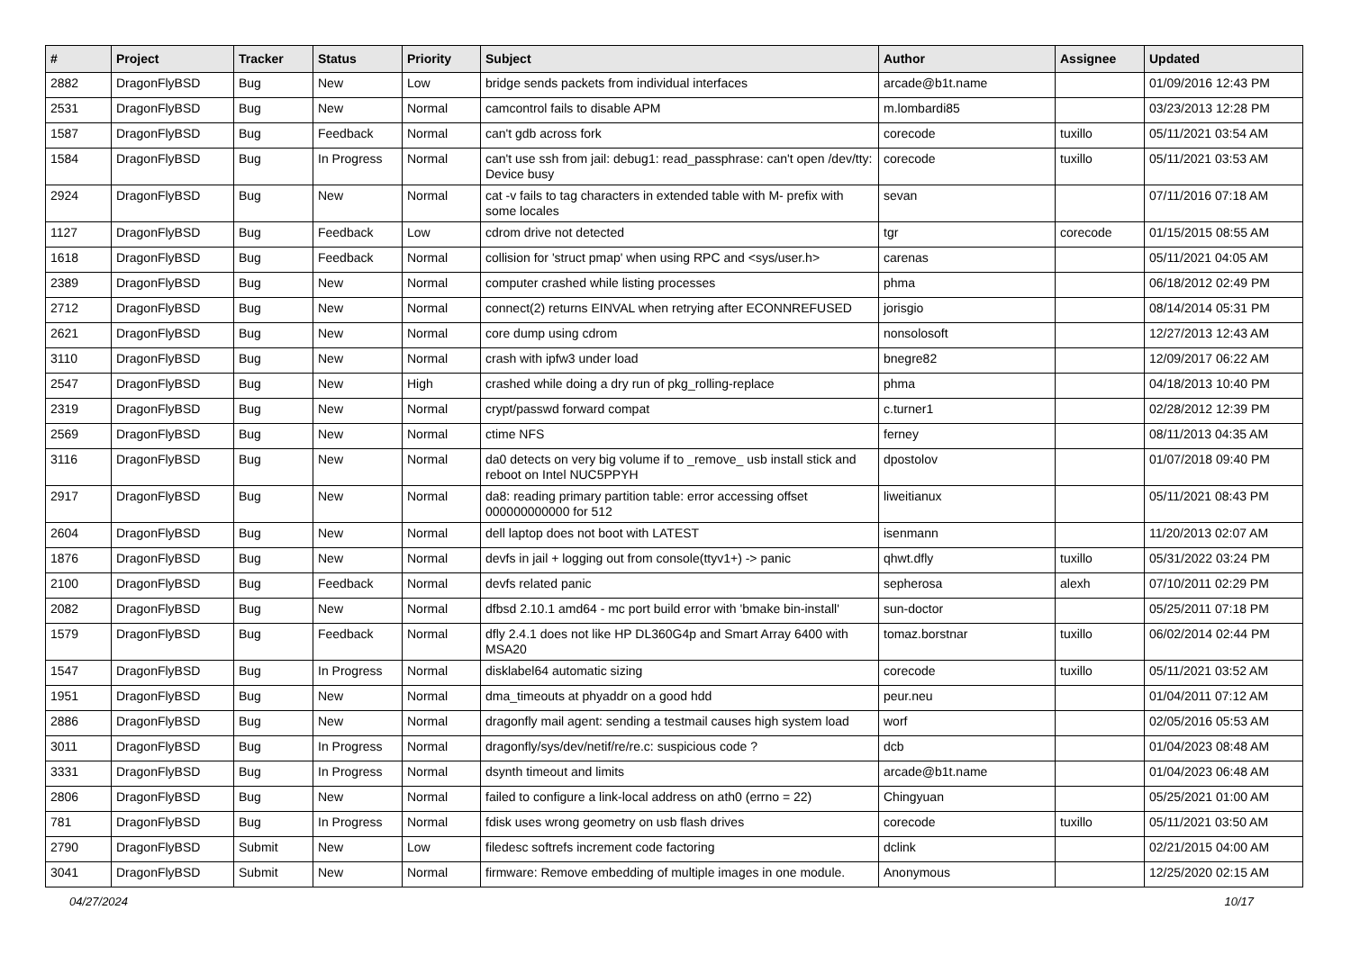| # | Project | Tracker | Status | Priority | Subject | Author | Assignee | Updated |
| --- | --- | --- | --- | --- | --- | --- | --- | --- |
| 2882 | DragonFlyBSD | Bug | New | Low | bridge sends packets from individual interfaces | arcade@b1t.name | | 01/09/2016 12:43 PM |
| 2531 | DragonFlyBSD | Bug | New | Normal | camcontrol fails to disable APM | m.lombardi85 | | 03/23/2013 12:28 PM |
| 1587 | DragonFlyBSD | Bug | Feedback | Normal | can't gdb across fork | corecode | tuxillo | 05/11/2021 03:54 AM |
| 1584 | DragonFlyBSD | Bug | In Progress | Normal | can't use ssh from jail: debug1: read_passphrase: can't open /dev/tty: Device busy | corecode | tuxillo | 05/11/2021 03:53 AM |
| 2924 | DragonFlyBSD | Bug | New | Normal | cat -v fails to tag characters in extended table with M- prefix with some locales | sevan | | 07/11/2016 07:18 AM |
| 1127 | DragonFlyBSD | Bug | Feedback | Low | cdrom drive not detected | tgr | corecode | 01/15/2015 08:55 AM |
| 1618 | DragonFlyBSD | Bug | Feedback | Normal | collision for 'struct pmap' when using RPC and <sys/user.h> | carenas | | 05/11/2021 04:05 AM |
| 2389 | DragonFlyBSD | Bug | New | Normal | computer crashed while listing processes | phma | | 06/18/2012 02:49 PM |
| 2712 | DragonFlyBSD | Bug | New | Normal | connect(2) returns EINVAL when retrying after ECONNREFUSED | jorisgio | | 08/14/2014 05:31 PM |
| 2621 | DragonFlyBSD | Bug | New | Normal | core dump using cdrom | nonsolosoft | | 12/27/2013 12:43 AM |
| 3110 | DragonFlyBSD | Bug | New | Normal | crash with ipfw3 under load | bnegre82 | | 12/09/2017 06:22 AM |
| 2547 | DragonFlyBSD | Bug | New | High | crashed while doing a dry run of pkg_rolling-replace | phma | | 04/18/2013 10:40 PM |
| 2319 | DragonFlyBSD | Bug | New | Normal | crypt/passwd forward compat | c.turner1 | | 02/28/2012 12:39 PM |
| 2569 | DragonFlyBSD | Bug | New | Normal | ctime NFS | ferney | | 08/11/2013 04:35 AM |
| 3116 | DragonFlyBSD | Bug | New | Normal | da0 detects on very big volume if to _remove_ usb install stick and reboot on Intel NUC5PPYH | dpostolov | | 01/07/2018 09:40 PM |
| 2917 | DragonFlyBSD | Bug | New | Normal | da8: reading primary partition table: error accessing offset 000000000000 for 512 | liweitianux | | 05/11/2021 08:43 PM |
| 2604 | DragonFlyBSD | Bug | New | Normal | dell laptop does not boot with LATEST | isenmann | | 11/20/2013 02:07 AM |
| 1876 | DragonFlyBSD | Bug | New | Normal | devfs in jail + logging out from console(ttyv1+) -> panic | qhwt.dfly | tuxillo | 05/31/2022 03:24 PM |
| 2100 | DragonFlyBSD | Bug | Feedback | Normal | devfs related panic | sepherosa | alexh | 07/10/2011 02:29 PM |
| 2082 | DragonFlyBSD | Bug | New | Normal | dfbsd 2.10.1 amd64 - mc port build error with 'bmake bin-install' | sun-doctor | | 05/25/2011 07:18 PM |
| 1579 | DragonFlyBSD | Bug | Feedback | Normal | dfly 2.4.1 does not like HP DL360G4p and Smart Array 6400 with MSA20 | tomaz.borstnar | tuxillo | 06/02/2014 02:44 PM |
| 1547 | DragonFlyBSD | Bug | In Progress | Normal | disklabel64 automatic sizing | corecode | tuxillo | 05/11/2021 03:52 AM |
| 1951 | DragonFlyBSD | Bug | New | Normal | dma_timeouts at phyaddr on a good hdd | peur.neu | | 01/04/2011 07:12 AM |
| 2886 | DragonFlyBSD | Bug | New | Normal | dragonfly mail agent: sending a testmail causes high system load | worf | | 02/05/2016 05:53 AM |
| 3011 | DragonFlyBSD | Bug | In Progress | Normal | dragonfly/sys/dev/netif/re/re.c: suspicious code ? | dcb | | 01/04/2023 08:48 AM |
| 3331 | DragonFlyBSD | Bug | In Progress | Normal | dsynth timeout and limits | arcade@b1t.name | | 01/04/2023 06:48 AM |
| 2806 | DragonFlyBSD | Bug | New | Normal | failed to configure a link-local address on ath0 (errno = 22) | Chingyuan | | 05/25/2021 01:00 AM |
| 781 | DragonFlyBSD | Bug | In Progress | Normal | fdisk uses wrong geometry on usb flash drives | corecode | tuxillo | 05/11/2021 03:50 AM |
| 2790 | DragonFlyBSD | Submit | New | Low | filedesc softrefs increment code factoring | dclink | | 02/21/2015 04:00 AM |
| 3041 | DragonFlyBSD | Submit | New | Normal | firmware: Remove embedding of multiple images in one module. | Anonymous | | 12/25/2020 02:15 AM |
04/27/2024 10/17